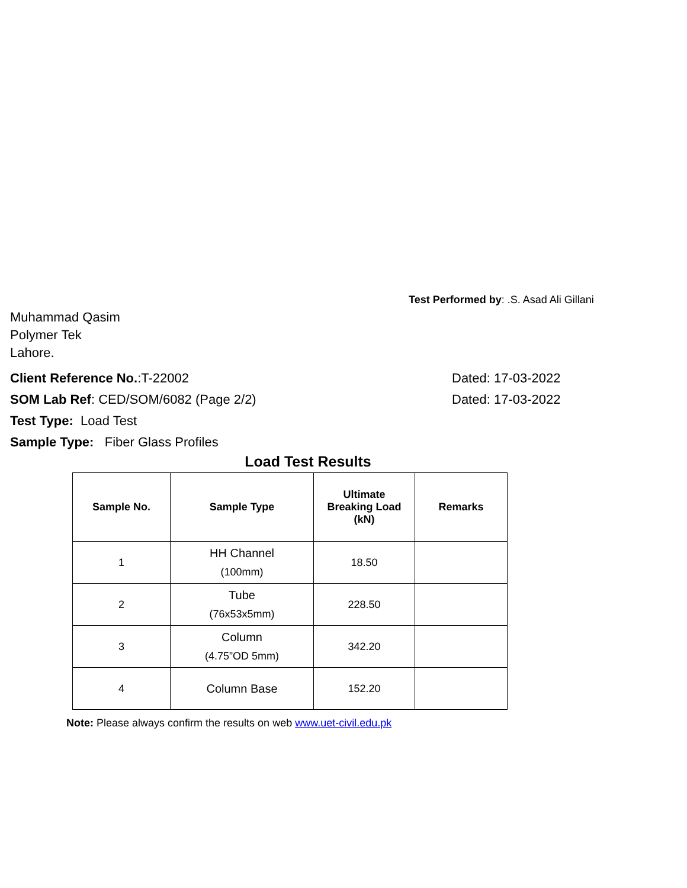Test Performed by: .S. Asad Ali Gillani
Muhammad Qasim
Polymer Tek
Lahore.
Client Reference No.:T-22002 Dated: 17-03-2022
SOM Lab Ref: CED/SOM/6082 (Page 2/2) Dated: 17-03-2022
Test Type: Load Test
Sample Type: Fiber Glass Profiles
Load Test Results
| Sample No. | Sample Type | Ultimate Breaking Load (kN) | Remarks |
| --- | --- | --- | --- |
| 1 | HH Channel (100mm) | 18.50 | |
| 2 | Tube (76x53x5mm) | 228.50 | |
| 3 | Column (4.75”OD 5mm) | 342.20 | |
| 4 | Column Base | 152.20 | |
Note: Please always confirm the results on web www.uet-civil.edu.pk